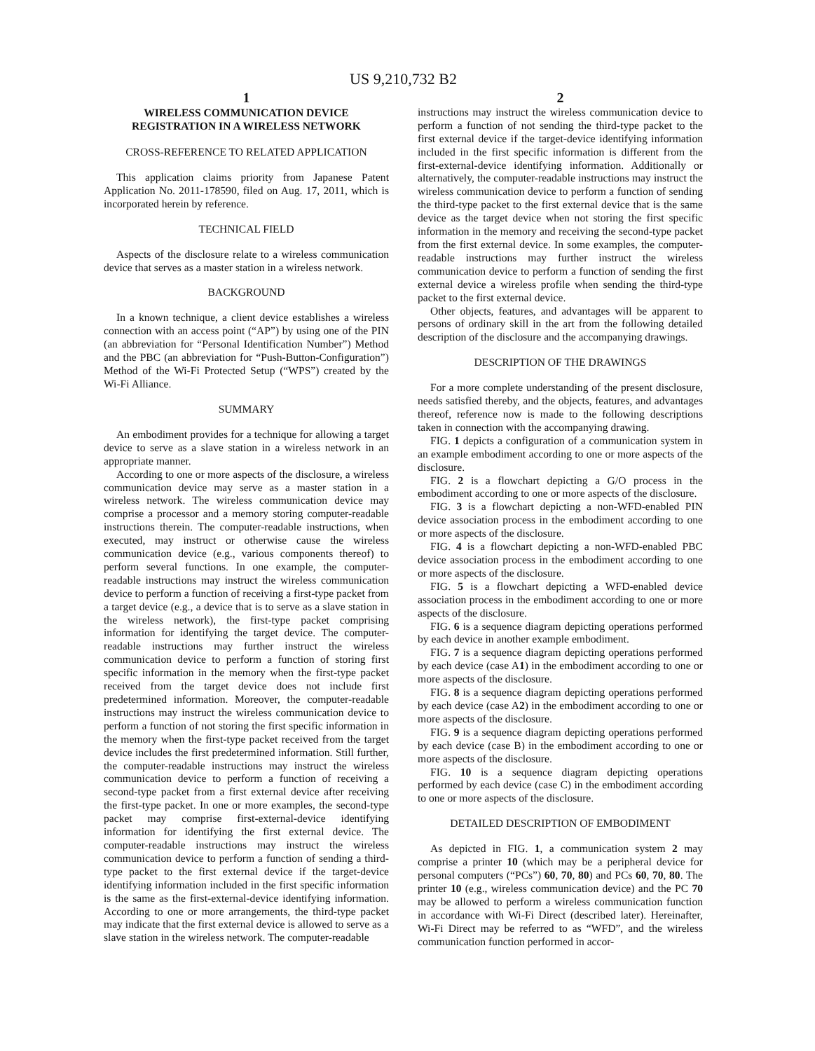US 9,210,732 B2
1
WIRELESS COMMUNICATION DEVICE REGISTRATION IN A WIRELESS NETWORK
CROSS-REFERENCE TO RELATED APPLICATION
This application claims priority from Japanese Patent Application No. 2011-178590, filed on Aug. 17, 2011, which is incorporated herein by reference.
TECHNICAL FIELD
Aspects of the disclosure relate to a wireless communication device that serves as a master station in a wireless network.
BACKGROUND
In a known technique, a client device establishes a wireless connection with an access point (“AP”) by using one of the PIN (an abbreviation for “Personal Identification Number”) Method and the PBC (an abbreviation for “Push-Button-Configuration”) Method of the Wi-Fi Protected Setup (“WPS”) created by the Wi-Fi Alliance.
SUMMARY
An embodiment provides for a technique for allowing a target device to serve as a slave station in a wireless network in an appropriate manner.
According to one or more aspects of the disclosure, a wireless communication device may serve as a master station in a wireless network. The wireless communication device may comprise a processor and a memory storing computer-readable instructions therein. The computer-readable instructions, when executed, may instruct or otherwise cause the wireless communication device (e.g., various components thereof) to perform several functions. In one example, the computer-readable instructions may instruct the wireless communication device to perform a function of receiving a first-type packet from a target device (e.g., a device that is to serve as a slave station in the wireless network), the first-type packet comprising information for identifying the target device. The computer-readable instructions may further instruct the wireless communication device to perform a function of storing first specific information in the memory when the first-type packet received from the target device does not include first predetermined information. Moreover, the computer-readable instructions may instruct the wireless communication device to perform a function of not storing the first specific information in the memory when the first-type packet received from the target device includes the first predetermined information. Still further, the computer-readable instructions may instruct the wireless communication device to perform a function of receiving a second-type packet from a first external device after receiving the first-type packet. In one or more examples, the second-type packet may comprise first-external-device identifying information for identifying the first external device. The computer-readable instructions may instruct the wireless communication device to perform a function of sending a third-type packet to the first external device if the target-device identifying information included in the first specific information is the same as the first-external-device identifying information. According to one or more arrangements, the third-type packet may indicate that the first external device is allowed to serve as a slave station in the wireless network. The computer-readable
2
instructions may instruct the wireless communication device to perform a function of not sending the third-type packet to the first external device if the target-device identifying information included in the first specific information is different from the first-external-device identifying information. Additionally or alternatively, the computer-readable instructions may instruct the wireless communication device to perform a function of sending the third-type packet to the first external device that is the same device as the target device when not storing the first specific information in the memory and receiving the second-type packet from the first external device. In some examples, the computer-readable instructions may further instruct the wireless communication device to perform a function of sending the first external device a wireless profile when sending the third-type packet to the first external device.
Other objects, features, and advantages will be apparent to persons of ordinary skill in the art from the following detailed description of the disclosure and the accompanying drawings.
DESCRIPTION OF THE DRAWINGS
For a more complete understanding of the present disclosure, needs satisfied thereby, and the objects, features, and advantages thereof, reference now is made to the following descriptions taken in connection with the accompanying drawing.
FIG. 1 depicts a configuration of a communication system in an example embodiment according to one or more aspects of the disclosure.
FIG. 2 is a flowchart depicting a G/O process in the embodiment according to one or more aspects of the disclosure.
FIG. 3 is a flowchart depicting a non-WFD-enabled PIN device association process in the embodiment according to one or more aspects of the disclosure.
FIG. 4 is a flowchart depicting a non-WFD-enabled PBC device association process in the embodiment according to one or more aspects of the disclosure.
FIG. 5 is a flowchart depicting a WFD-enabled device association process in the embodiment according to one or more aspects of the disclosure.
FIG. 6 is a sequence diagram depicting operations performed by each device in another example embodiment.
FIG. 7 is a sequence diagram depicting operations performed by each device (case A1) in the embodiment according to one or more aspects of the disclosure.
FIG. 8 is a sequence diagram depicting operations performed by each device (case A2) in the embodiment according to one or more aspects of the disclosure.
FIG. 9 is a sequence diagram depicting operations performed by each device (case B) in the embodiment according to one or more aspects of the disclosure.
FIG. 10 is a sequence diagram depicting operations performed by each device (case C) in the embodiment according to one or more aspects of the disclosure.
DETAILED DESCRIPTION OF EMBODIMENT
As depicted in FIG. 1, a communication system 2 may comprise a printer 10 (which may be a peripheral device for personal computers (“PCs”) 60, 70, 80) and PCs 60, 70, 80. The printer 10 (e.g., wireless communication device) and the PC 70 may be allowed to perform a wireless communication function in accordance with Wi-Fi Direct (described later). Hereinafter, Wi-Fi Direct may be referred to as “WFD”, and the wireless communication function performed in accor-